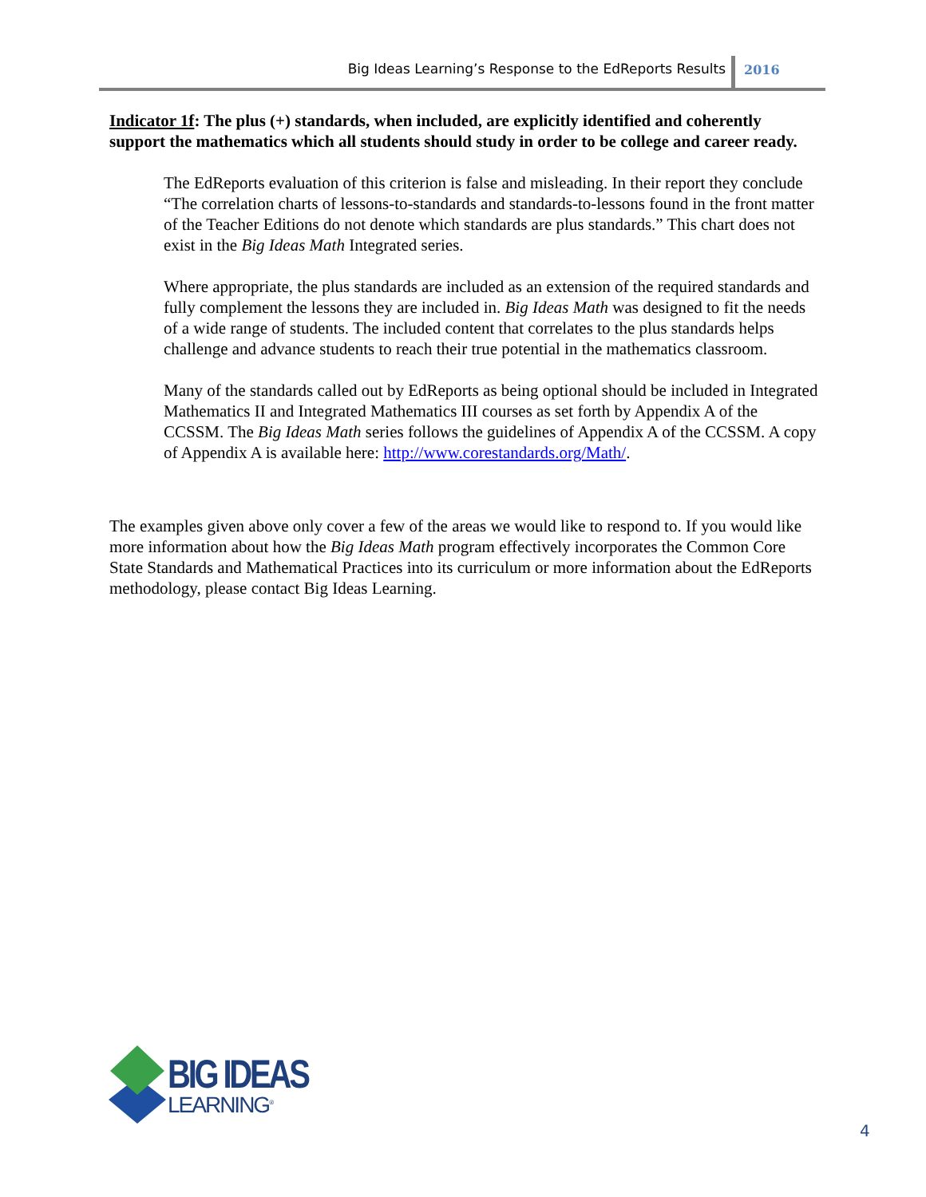Big Ideas Learning’s Response to the EdReports Results
2016
Indicator 1f: The plus (+) standards, when included, are explicitly identified and coherently support the mathematics which all students should study in order to be college and career ready.
The EdReports evaluation of this criterion is false and misleading. In their report they conclude “The correlation charts of lessons-to-standards and standards-to-lessons found in the front matter of the Teacher Editions do not denote which standards are plus standards.” This chart does not exist in the Big Ideas Math Integrated series.
Where appropriate, the plus standards are included as an extension of the required standards and fully complement the lessons they are included in. Big Ideas Math was designed to fit the needs of a wide range of students. The included content that correlates to the plus standards helps challenge and advance students to reach their true potential in the mathematics classroom.
Many of the standards called out by EdReports as being optional should be included in Integrated Mathematics II and Integrated Mathematics III courses as set forth by Appendix A of the CCSSM. The Big Ideas Math series follows the guidelines of Appendix A of the CCSSM. A copy of Appendix A is available here: http://www.corestandards.org/Math/.
The examples given above only cover a few of the areas we would like to respond to. If you would like more information about how the Big Ideas Math program effectively incorporates the Common Core State Standards and Mathematical Practices into its curriculum or more information about the EdReports methodology, please contact Big Ideas Learning.
BIG IDEAS
LEARNING<sup>®</sup>
4